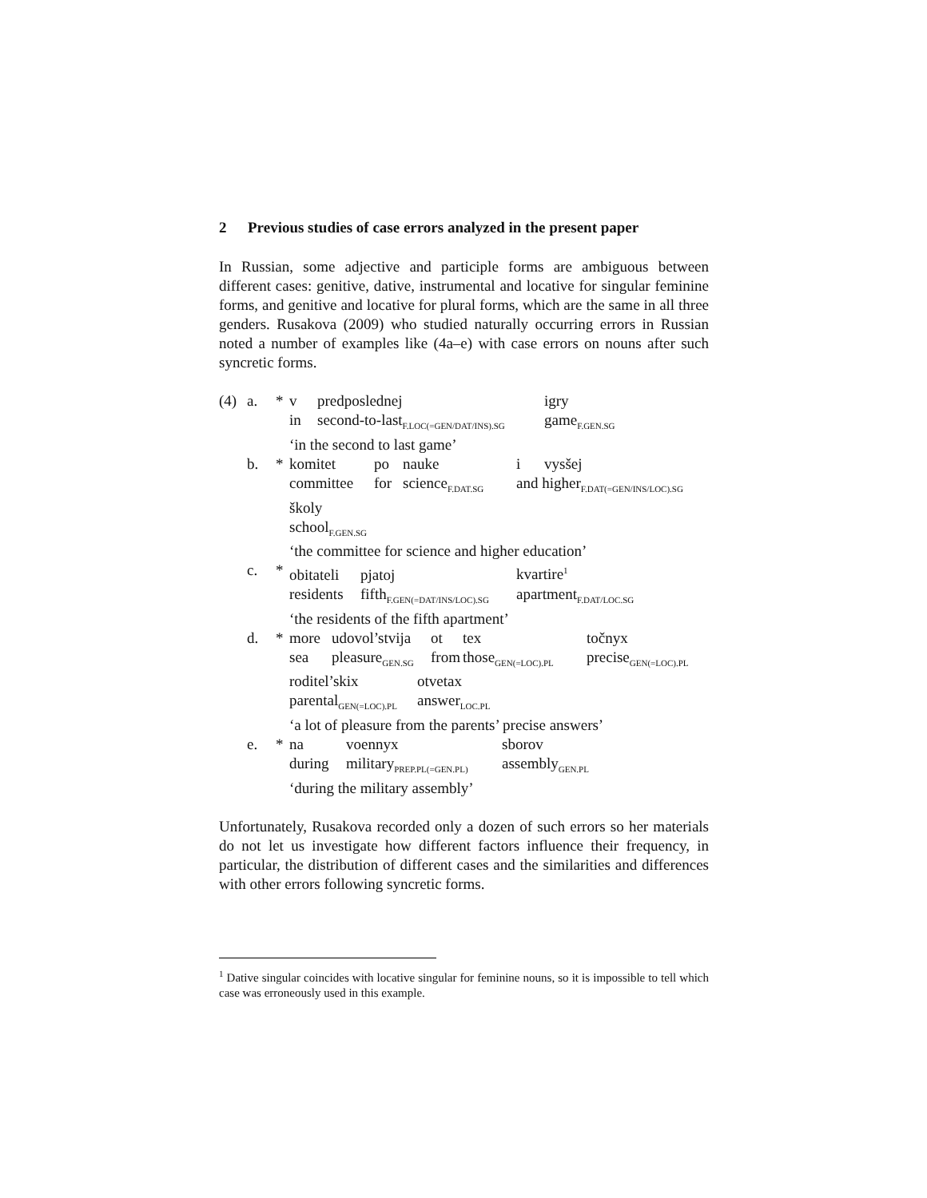2 Previous studies of case errors analyzed in the present paper
In Russian, some adjective and participle forms are ambiguous between different cases: genitive, dative, instrumental and locative for singular feminine forms, and genitive and locative for plural forms, which are the same in all three genders. Rusakova (2009) who studied naturally occurring errors in Russian noted a number of examples like (4a–e) with case errors on nouns after such syncretic forms.
(4) a. * v predposlednej igry
in second-to-last<sub>F.LOC(=GEN/DAT/INS).SG</sub> game<sub>F.GEN.SG</sub>
‘in the second to last game’
b. * komitet po nauke i vysšej
committee for science<sub>F.DAT.SG</sub> and higher<sub>F.DAT(=GEN/INS/LOC).SG</sub>
školy
school<sub>F.GEN.SG</sub>
‘the committee for science and higher education’
c. * obitateli pjatoj kvartire<sup>1</sup>
residents fifth<sub>F.GEN(=DAT/INS/LOC).SG</sub> apartment<sub>F.DAT/LOC.SG</sub>
‘the residents of the fifth apartment’
d. * more udovol’stvija ot tex točnyx
sea pleasure<sub>GEN.SG</sub> from those<sub>GEN(=LOC).PL</sub> precise<sub>GEN(=LOC).PL</sub>
roditel’skix otvetax
parental<sub>GEN(=LOC).PL</sub> answer<sub>LOC.PL</sub>
‘a lot of pleasure from the parents’ precise answers’
e. * na voennyx sborov
during military<sub>PREP.PL(=GEN.PL)</sub> assembly<sub>GEN.PL</sub>
‘during the military assembly’
Unfortunately, Rusakova recorded only a dozen of such errors so her materials do not let us investigate how different factors influence their frequency, in particular, the distribution of different cases and the similarities and differences with other errors following syncretic forms.
<sup>1</sup> Dative singular coincides with locative singular for feminine nouns, so it is impossible to tell which case was erroneously used in this example.